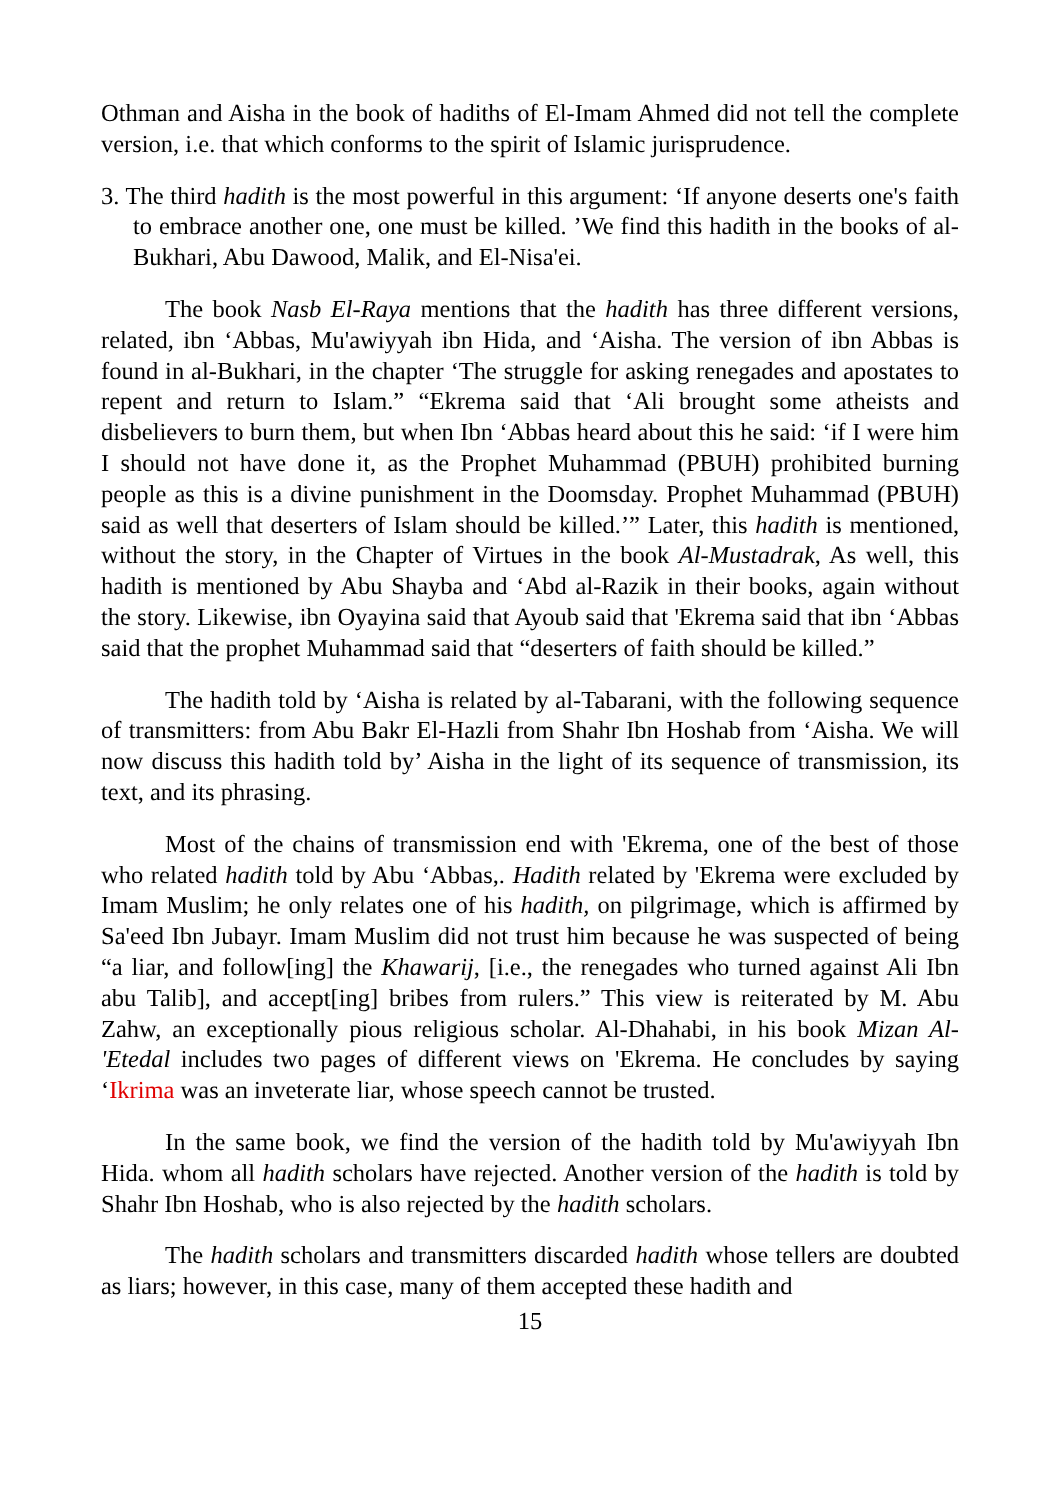Othman and Aisha in the book of hadiths of El-Imam Ahmed did not tell the complete version, i.e. that which conforms to the spirit of Islamic jurisprudence.
3. The third hadith is the most powerful in this argument: ‘If anyone deserts one's faith to embrace another one, one must be killed. ’We find this hadith in the books of al-Bukhari, Abu Dawood, Malik, and El-Nisa'ei.
The book Nasb El-Raya mentions that the hadith has three different versions, related, ibn ‘Abbas, Mu'awiyyah ibn Hida, and ‘Aisha. The version of ibn Abbas is found in al-Bukhari, in the chapter ‘The struggle for asking renegades and apostates to repent and return to Islam.” “Ekrema said that ‘Ali brought some atheists and disbelievers to burn them, but when Ibn ‘Abbas heard about this he said: ‘if I were him I should not have done it, as the Prophet Muhammad (PBUH) prohibited burning people as this is a divine punishment in the Doomsday. Prophet Muhammad (PBUH) said as well that deserters of Islam should be killed.’” Later, this hadith is mentioned, without the story, in the Chapter of Virtues in the book Al-Mustadrak, As well, this hadith is mentioned by Abu Shayba and ‘Abd al-Razik in their books, again without the story. Likewise, ibn Oyayina said that Ayoub said that 'Ekrema said that ibn ‘Abbas said that the prophet Muhammad said that “deserters of faith should be killed.”
The hadith told by ‘Aisha is related by al-Tabarani, with the following sequence of transmitters: from Abu Bakr El-Hazli from Shahr Ibn Hoshab from ‘Aisha. We will now discuss this hadith told by’ Aisha in the light of its sequence of transmission, its text, and its phrasing.
Most of the chains of transmission end with 'Ekrema, one of the best of those who related hadith told by Abu ‘Abbas,. Hadith related by 'Ekrema were excluded by Imam Muslim; he only relates one of his hadith, on pilgrimage, which is affirmed by Sa'eed Ibn Jubayr. Imam Muslim did not trust him because he was suspected of being “a liar, and follow[ing] the Khawarij, [i.e., the renegades who turned against Ali Ibn abu Talib], and accept[ing] bribes from rulers.” This view is reiterated by M. Abu Zahw, an exceptionally pious religious scholar. Al-Dhahabi, in his book Mizan Al-'Etedal includes two pages of different views on 'Ekrema. He concludes by saying ‘Ikrima was an inveterate liar, whose speech cannot be trusted.
In the same book, we find the version of the hadith told by Mu'awiyyah Ibn Hida. whom all hadith scholars have rejected. Another version of the hadith is told by Shahr Ibn Hoshab, who is also rejected by the hadith scholars.
The hadith scholars and transmitters discarded hadith whose tellers are doubted as liars; however, in this case, many of them accepted these hadith and
15